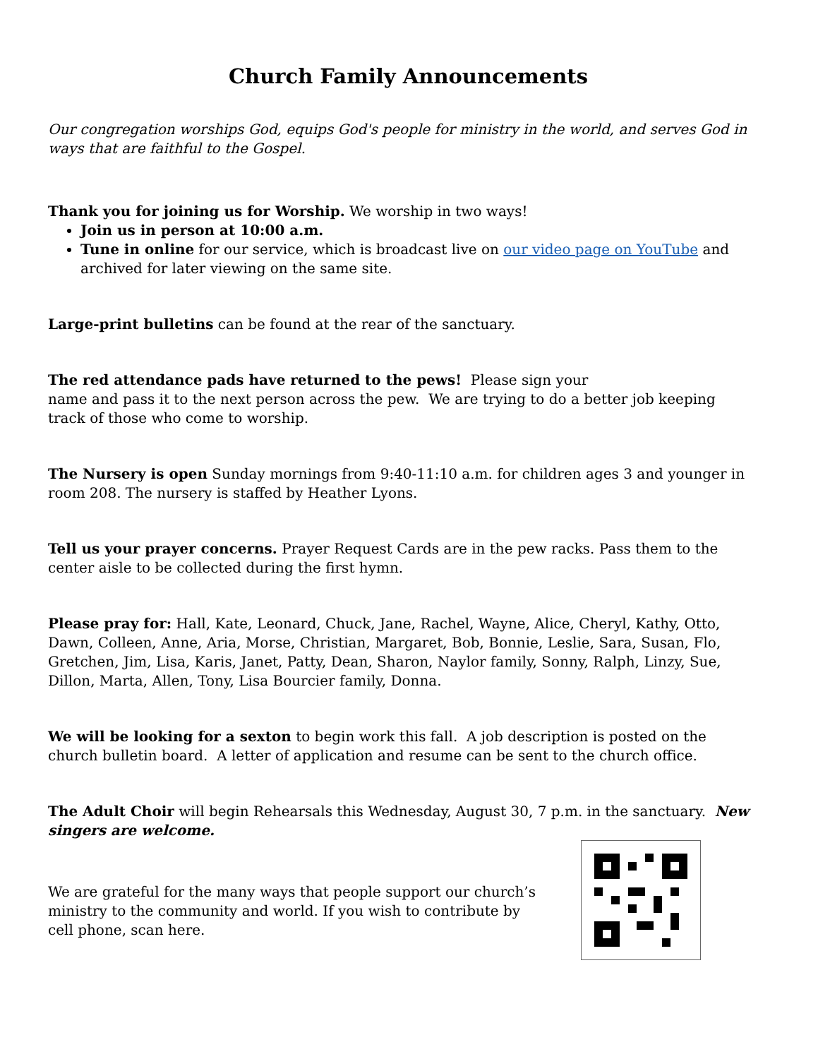Church Family Announcements
Our congregation worships God, equips God's people for ministry in the world, and serves God in ways that are faithful to the Gospel.
Thank you for joining us for Worship. We worship in two ways!
Join us in person at 10:00 a.m.
Tune in online for our service, which is broadcast live on our video page on YouTube and archived for later viewing on the same site.
Large-print bulletins can be found at the rear of the sanctuary.
The red attendance pads have returned to the pews! Please sign your
name and pass it to the next person across the pew. We are trying to do a better job keeping track of those who come to worship.
The Nursery is open Sunday mornings from 9:40-11:10 a.m. for children ages 3 and younger in room 208. The nursery is staffed by Heather Lyons.
Tell us your prayer concerns. Prayer Request Cards are in the pew racks. Pass them to the center aisle to be collected during the first hymn.
Please pray for: Hall, Kate, Leonard, Chuck, Jane, Rachel, Wayne, Alice, Cheryl, Kathy, Otto, Dawn, Colleen, Anne, Aria, Morse, Christian, Margaret, Bob, Bonnie, Leslie, Sara, Susan, Flo, Gretchen, Jim, Lisa, Karis, Janet, Patty, Dean, Sharon, Naylor family, Sonny, Ralph, Linzy, Sue, Dillon, Marta, Allen, Tony, Lisa Bourcier family, Donna.
We will be looking for a sexton to begin work this fall. A job description is posted on the church bulletin board. A letter of application and resume can be sent to the church office.
The Adult Choir will begin Rehearsals this Wednesday, August 30, 7 p.m. in the sanctuary. New singers are welcome.
We are grateful for the many ways that people support our church’s ministry to the community and world. If you wish to contribute by cell phone, scan here.